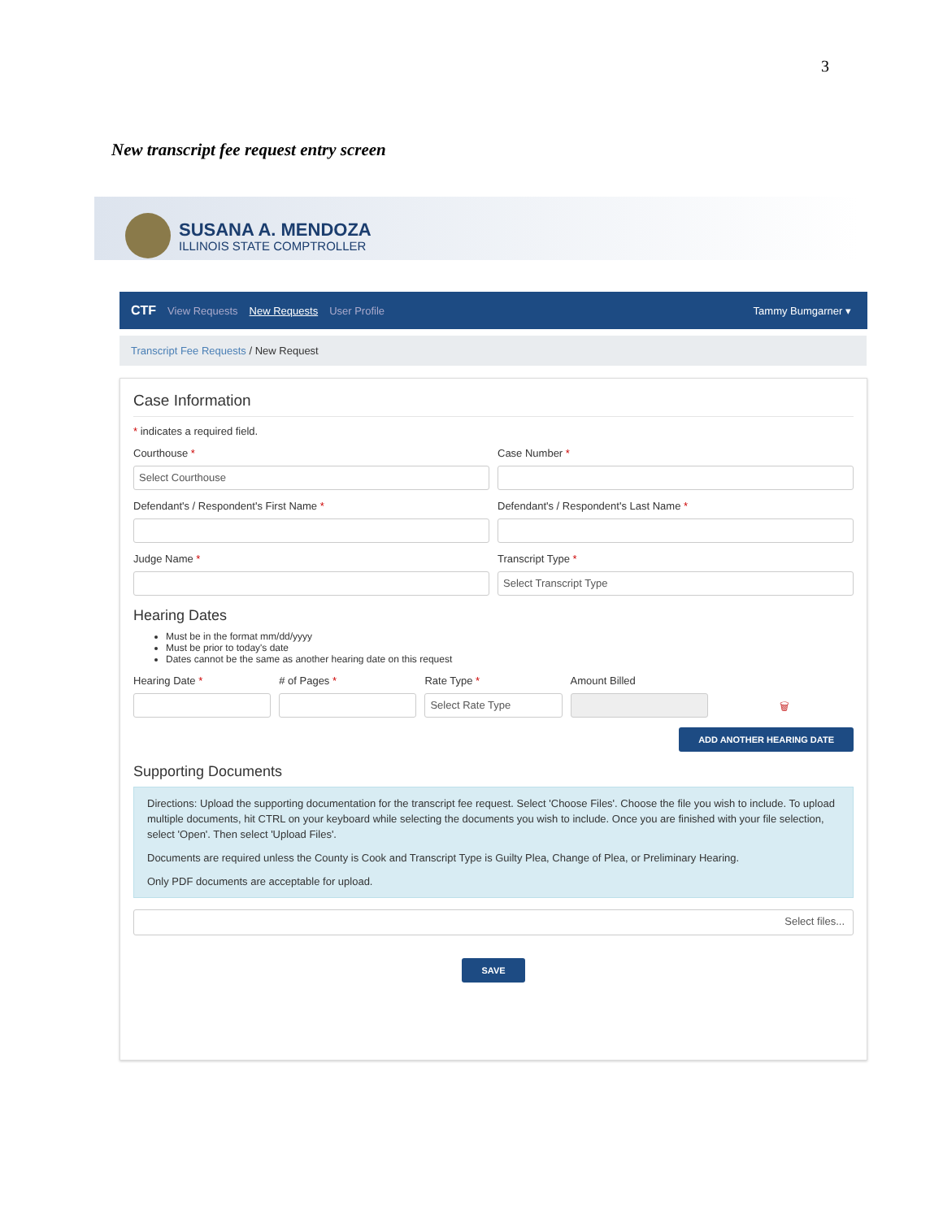3
New transcript fee request entry screen
SUSANA A. MENDOZA
ILLINOIS STATE COMPTROLLER
CTF View Requests New Requests User Profile Tammy Bumgarner ▾
Transcript Fee Requests / New Request
Case Information
* indicates a required field.
Courthouse *
Select Courthouse
Case Number *
Defendant's / Respondent's First Name *
Defendant's / Respondent's Last Name *
Judge Name * Transcript Type *
Select Transcript Type
Hearing Dates
Must be in the format mm/dd/yyyy
Must be prior to today's date
Dates cannot be the same as another hearing date on this request
Hearing Date * # of Pages * Rate Type *
Select Rate Type
Amount Billed
🗑
ADD ANOTHER HEARING DATE
Supporting Documents
Directions: Upload the supporting documentation for the transcript fee request. Select 'Choose Files'. Choose the file you wish to include. To upload multiple documents, hit CTRL on your keyboard while selecting the documents you wish to include. Once you are finished with your file selection, select 'Open'. Then select 'Upload Files'.
Documents are required unless the County is Cook and Transcript Type is Guilty Plea, Change of Plea, or Preliminary Hearing.
Only PDF documents are acceptable for upload.
Select files...
SAVE